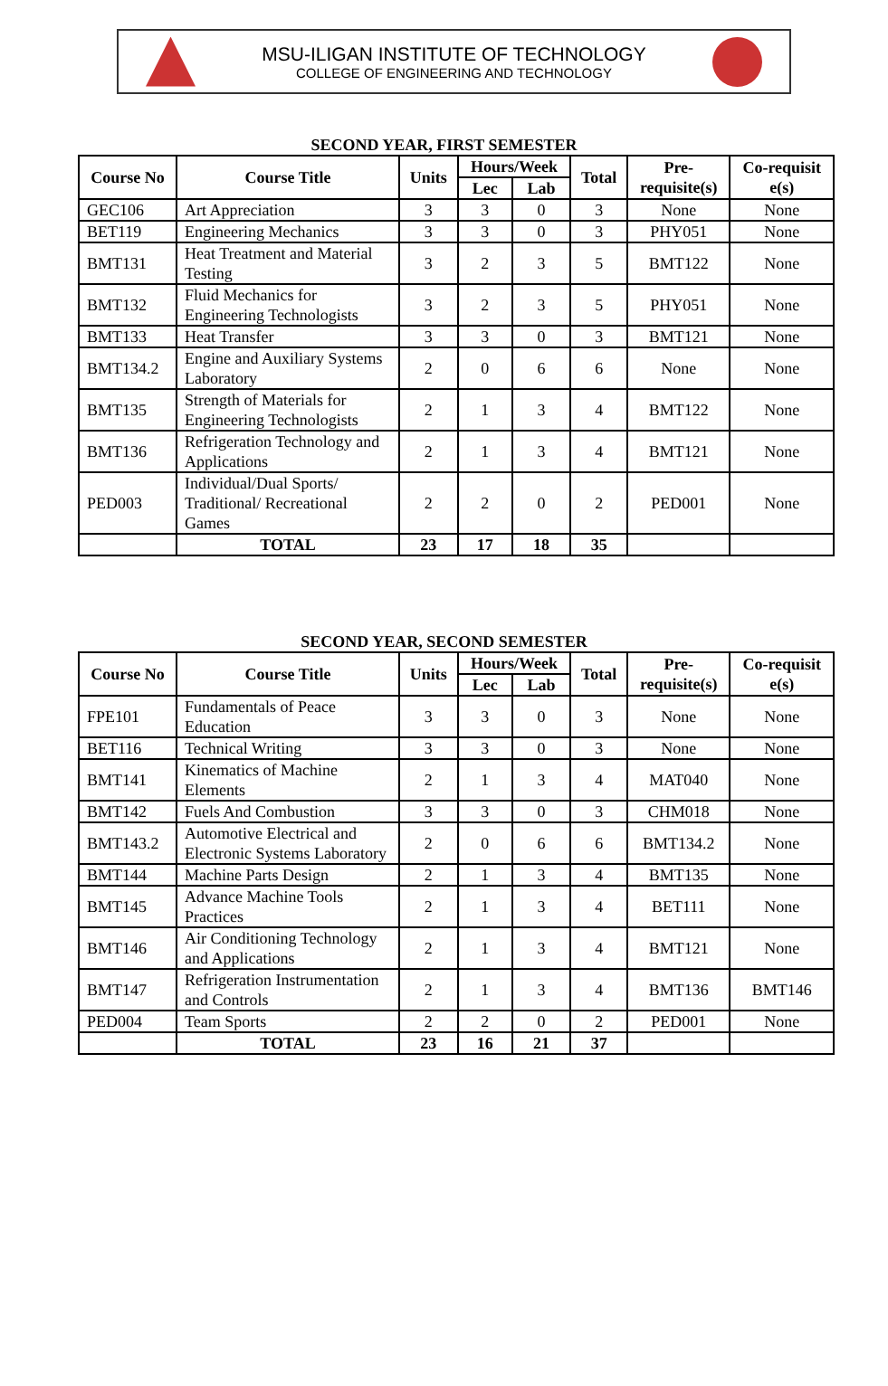MSU-ILIGAN INSTITUTE OF TECHNOLOGY
COLLEGE OF ENGINEERING AND TECHNOLOGY
SECOND YEAR, FIRST SEMESTER
| Course No | Course Title | Units | Hours/Week | | Total | Pre- requisite(s) | Co-requisit e(s) |
| --- | --- | --- | --- | --- | --- | --- | --- |
| | | | Lec | Lab | | | |
| GEC106 | Art Appreciation | 3 | 3 | 0 | 3 | None | None |
| BET119 | Engineering Mechanics | 3 | 3 | 0 | 3 | PHY051 | None |
| BMT131 | Heat Treatment and Material Testing | 3 | 2 | 3 | 5 | BMT122 | None |
| BMT132 | Fluid Mechanics for Engineering Technologists | 3 | 2 | 3 | 5 | PHY051 | None |
| BMT133 | Heat Transfer | 3 | 3 | 0 | 3 | BMT121 | None |
| BMT134.2 | Engine and Auxiliary Systems Laboratory | 2 | 0 | 6 | 6 | None | None |
| BMT135 | Strength of Materials for Engineering Technologists | 2 | 1 | 3 | 4 | BMT122 | None |
| BMT136 | Refrigeration Technology and Applications | 2 | 1 | 3 | 4 | BMT121 | None |
| PED003 | Individual/Dual Sports/ Traditional/ Recreational Games | 2 | 2 | 0 | 2 | PED001 | None |
| | TOTAL | 23 | 17 | 18 | 35 | | |
SECOND YEAR, SECOND SEMESTER
| Course No | Course Title | Units | Hours/Week | | Total | Pre- requisite(s) | Co-requisit e(s) |
| --- | --- | --- | --- | --- | --- | --- | --- |
| | | | Lec | Lab | | | |
| FPE101 | Fundamentals of Peace Education | 3 | 3 | 0 | 3 | None | None |
| BET116 | Technical Writing | 3 | 3 | 0 | 3 | None | None |
| BMT141 | Kinematics of Machine Elements | 2 | 1 | 3 | 4 | MAT040 | None |
| BMT142 | Fuels And Combustion | 3 | 3 | 0 | 3 | CHM018 | None |
| BMT143.2 | Automotive Electrical and Electronic Systems Laboratory | 2 | 0 | 6 | 6 | BMT134.2 | None |
| BMT144 | Machine Parts Design | 2 | 1 | 3 | 4 | BMT135 | None |
| BMT145 | Advance Machine Tools Practices | 2 | 1 | 3 | 4 | BET111 | None |
| BMT146 | Air Conditioning Technology and Applications | 2 | 1 | 3 | 4 | BMT121 | None |
| BMT147 | Refrigeration Instrumentation and Controls | 2 | 1 | 3 | 4 | BMT136 | BMT146 |
| PED004 | Team Sports | 2 | 2 | 0 | 2 | PED001 | None |
| | TOTAL | 23 | 16 | 21 | 37 | | |